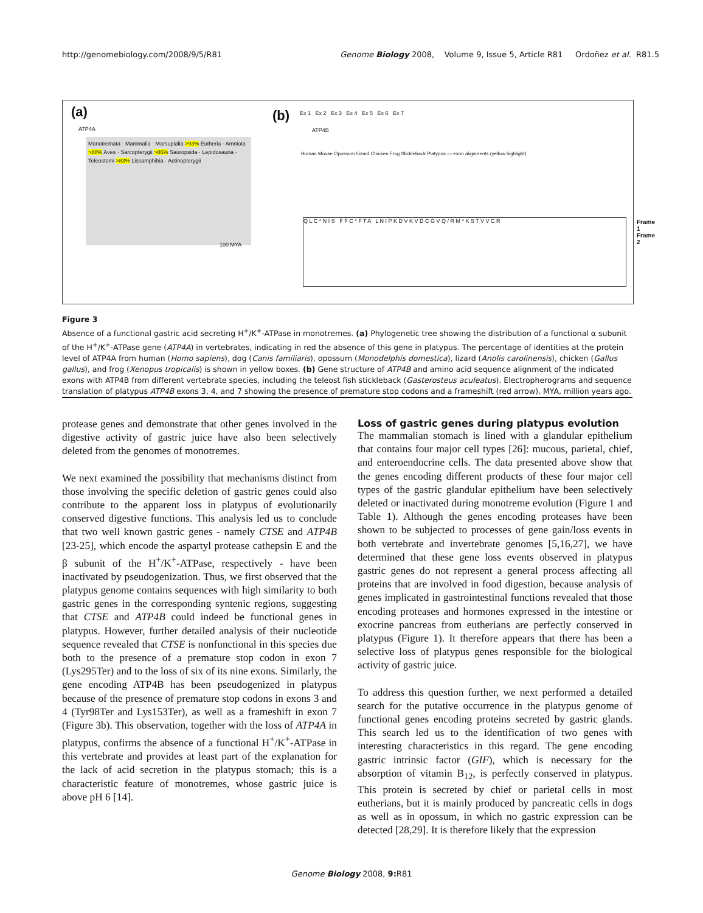http://genomebiology.com/2008/9/5/R81 Genome Biology 2008, Volume 9, Issue 5, Article R81 Ordoñez et al. R81.5
(a)
ATP4A
Monotremata · Mammalia · Marsupialia >93% Eutheria · Amniota >88% Aves · Sarcopterygii >86% Sauropsida · Lepidosauria · Teleostomi >83% Lissamphibia · Actinopterygii
100 MYA
(b)
Ex 1 Ex 2 Ex 3 Ex 4 Ex 5 Ex 6 Ex 7
ATP4B
Human Mouse Opossum Lizard Chicken Frog Stickleback Platypus — exon alignments (yellow highlight)
Q L C * N I S F F C * F T A L N I P K D V K V D C G V Q / R M * K S T V V C R
Frame 1
Frame 2
Figure 3
Absence of a functional gastric acid secreting H<sup>+</sup>/K<sup>+</sup>-ATPase in monotremes. (a) Phylogenetic tree showing the distribution of a functional α subunit of the H<sup>+</sup>/K<sup>+</sup>-ATPase gene (ATP4A) in vertebrates, indicating in red the absence of this gene in platypus. The percentage of identities at the protein level of ATP4A from human (Homo sapiens), dog (Canis familiaris), opossum (Monodelphis domestica), lizard (Anolis carolinensis), chicken (Gallus gallus), and frog (Xenopus tropicalis) is shown in yellow boxes. (b) Gene structure of ATP4B and amino acid sequence alignment of the indicated exons with ATP4B from different vertebrate species, including the teleost fish stickleback (Gasterosteus aculeatus). Electropherograms and sequence translation of platypus ATP4B exons 3, 4, and 7 showing the presence of premature stop codons and a frameshift (red arrow). MYA, million years ago.
protease genes and demonstrate that other genes involved in the digestive activity of gastric juice have also been selectively deleted from the genomes of monotremes.
We next examined the possibility that mechanisms distinct from those involving the specific deletion of gastric genes could also contribute to the apparent loss in platypus of evolutionarily conserved digestive functions. This analysis led us to conclude that two well known gastric genes - namely CTSE and ATP4B [23-25], which encode the aspartyl protease cathepsin E and the β subunit of the H<sup>+</sup>/K<sup>+</sup>-ATPase, respectively - have been inactivated by pseudogenization. Thus, we first observed that the platypus genome contains sequences with high similarity to both gastric genes in the corresponding syntenic regions, suggesting that CTSE and ATP4B could indeed be functional genes in platypus. However, further detailed analysis of their nucleotide sequence revealed that CTSE is nonfunctional in this species due both to the presence of a premature stop codon in exon 7 (Lys295Ter) and to the loss of six of its nine exons. Similarly, the gene encoding ATP4B has been pseudogenized in platypus because of the presence of premature stop codons in exons 3 and 4 (Tyr98Ter and Lys153Ter), as well as a frameshift in exon 7 (Figure 3b). This observation, together with the loss of ATP4A in platypus, confirms the absence of a functional H<sup>+</sup>/K<sup>+</sup>-ATPase in this vertebrate and provides at least part of the explanation for the lack of acid secretion in the platypus stomach; this is a characteristic feature of monotremes, whose gastric juice is above pH 6 [14].
Loss of gastric genes during platypus evolution
The mammalian stomach is lined with a glandular epithelium that contains four major cell types [26]: mucous, parietal, chief, and enteroendocrine cells. The data presented above show that the genes encoding different products of these four major cell types of the gastric glandular epithelium have been selectively deleted or inactivated during monotreme evolution (Figure 1 and Table 1). Although the genes encoding proteases have been shown to be subjected to processes of gene gain/loss events in both vertebrate and invertebrate genomes [5,16,27], we have determined that these gene loss events observed in platypus gastric genes do not represent a general process affecting all proteins that are involved in food digestion, because analysis of genes implicated in gastrointestinal functions revealed that those encoding proteases and hormones expressed in the intestine or exocrine pancreas from eutherians are perfectly conserved in platypus (Figure 1). It therefore appears that there has been a selective loss of platypus genes responsible for the biological activity of gastric juice.
To address this question further, we next performed a detailed search for the putative occurrence in the platypus genome of functional genes encoding proteins secreted by gastric glands. This search led us to the identification of two genes with interesting characteristics in this regard. The gene encoding gastric intrinsic factor (GIF), which is necessary for the absorption of vitamin B<sub>12</sub>, is perfectly conserved in platypus. This protein is secreted by chief or parietal cells in most eutherians, but it is mainly produced by pancreatic cells in dogs as well as in opossum, in which no gastric expression can be detected [28,29]. It is therefore likely that the expression
Genome Biology 2008, 9: R81